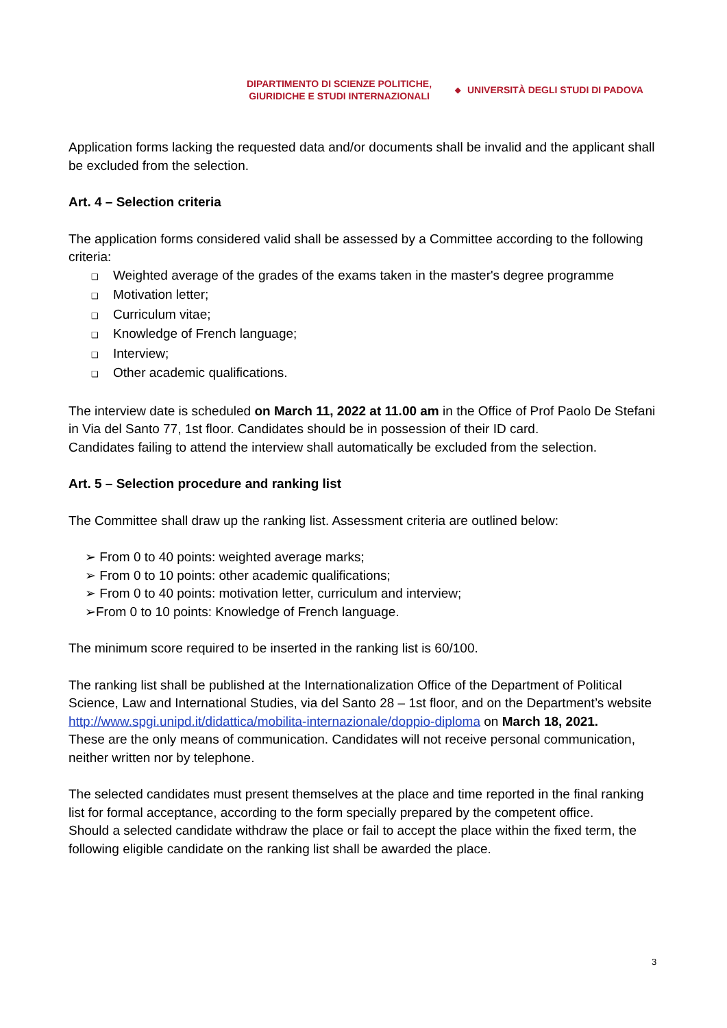DIPARTIMENTO DI SCIENZE POLITICHE,
GIURIDICHE E STUDI INTERNAZIONALI
◆ UNIVERSITÀ DEGLI STUDI DI PADOVA
Application forms lacking the requested data and/or documents shall be invalid and the applicant shall be excluded from the selection.
Art. 4 – Selection criteria
The application forms considered valid shall be assessed by a Committee according to the following criteria:
❑ Weighted average of the grades of the exams taken in the master's degree programme
❑ Motivation letter;
❑ Curriculum vitae;
❑ Knowledge of French language;
❑ Interview;
❑ Other academic qualifications.
The interview date is scheduled on March 11, 2022 at 11.00 am in the Office of Prof Paolo De Stefani in Via del Santo 77, 1st floor. Candidates should be in possession of their ID card.
Candidates failing to attend the interview shall automatically be excluded from the selection.
Art. 5 – Selection procedure and ranking list
The Committee shall draw up the ranking list. Assessment criteria are outlined below:
➢ From 0 to 40 points: weighted average marks;
➢ From 0 to 10 points: other academic qualifications;
➢ From 0 to 40 points: motivation letter, curriculum and interview;
➢From 0 to 10 points: Knowledge of French language.
The minimum score required to be inserted in the ranking list is 60/100.
The ranking list shall be published at the Internationalization Office of the Department of Political Science, Law and International Studies, via del Santo 28 – 1st floor, and on the Department’s website http://www.spgi.unipd.it/didattica/mobilita-internazionale/doppio-diploma on March 18, 2021.
These are the only means of communication. Candidates will not receive personal communication, neither written nor by telephone.
The selected candidates must present themselves at the place and time reported in the final ranking list for formal acceptance, according to the form specially prepared by the competent office.
Should a selected candidate withdraw the place or fail to accept the place within the fixed term, the following eligible candidate on the ranking list shall be awarded the place.
3